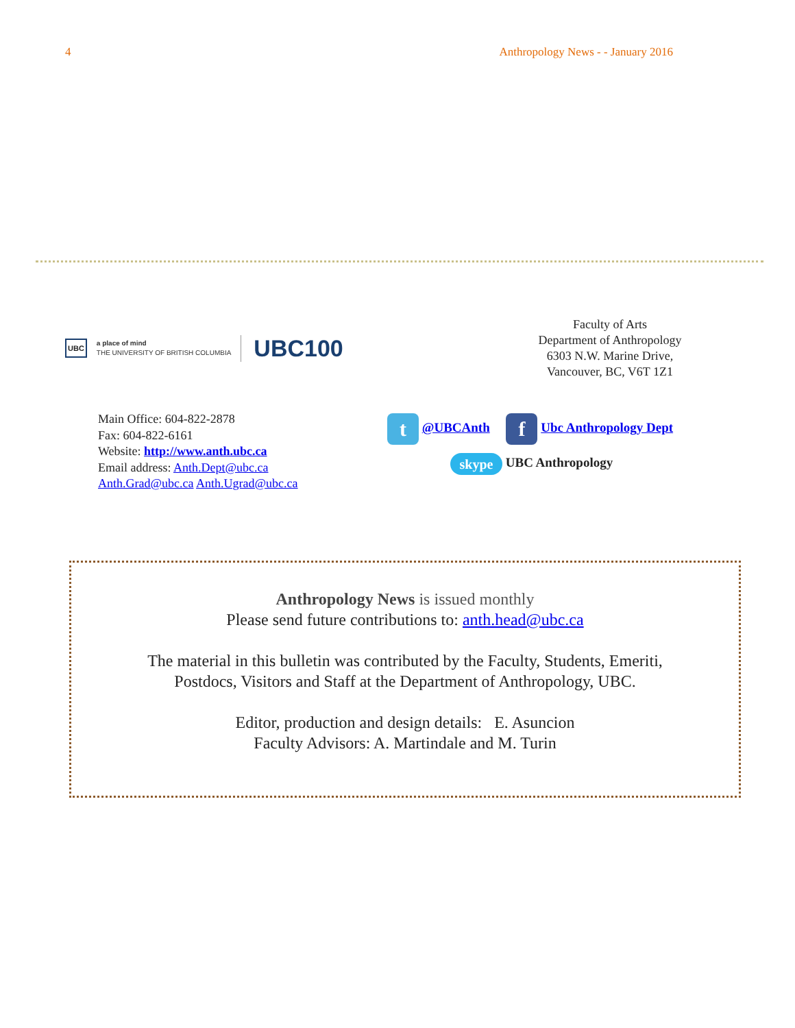4 Anthropology News - - January 2016
UBC
a place of mind
THE UNIVERSITY OF BRITISH COLUMBIA
UBC100
Faculty of Arts
Department of Anthropology
6303 N.W. Marine Drive,
Vancouver, BC, V6T 1Z1
Main Office: 604-822-2878
Fax: 604-822-6161
Website: http://www.anth.ubc.ca
Email address: Anth.Dept@ubc.ca
Anth.Grad@ubc.ca Anth.Ugrad@ubc.ca
t @UBCAnth f Ubc Anthropology Dept
skype UBC Anthropology
Anthropology News is issued monthly
Please send future contributions to: anth.head@ubc.ca
The material in this bulletin was contributed by the Faculty, Students, Emeriti,
Postdocs, Visitors and Staff at the Department of Anthropology, UBC.
Editor, production and design details: E. Asuncion
Faculty Advisors: A. Martindale and M. Turin